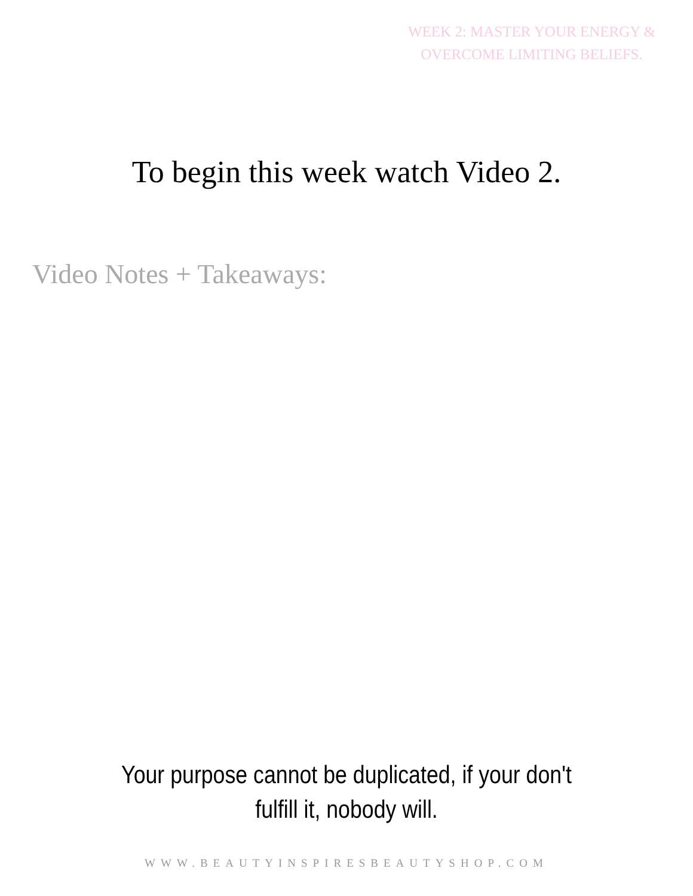WEEK 2: MASTER YOUR ENERGY & OVERCOME LIMITING BELIEFS.
To begin this week watch Video 2.
Video Notes + Takeaways:
Your purpose cannot be duplicated, if your don't fulfill it, nobody will.
WWW.BEAUTYINSPIRESBEAUTYSHOP.COM